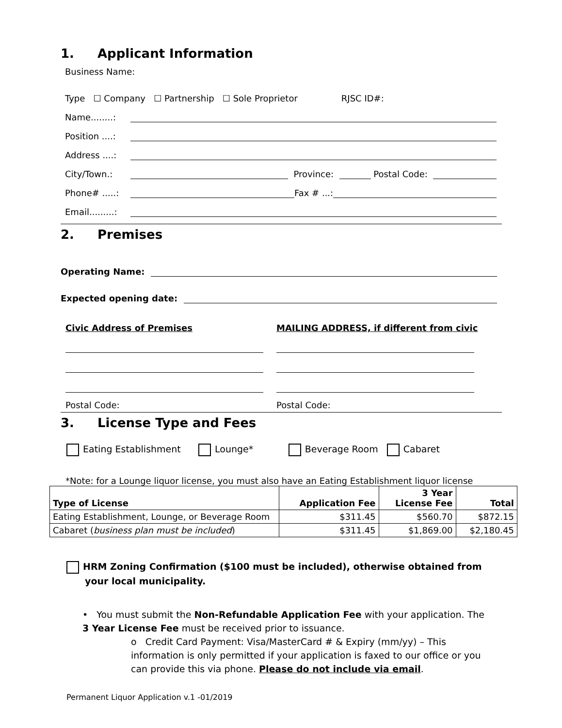1. Applicant Information
Business Name:
Type ☐ Company ☐ Partnership ☐ Sole Proprietor RJSC ID#:
Name........:
Position ....:
Address ....:
City/Town.: Province: Postal Code:
Phone# .....: Fax # ...:
Email.........:
2. Premises
Operating Name:
Expected opening date:
Civic Address of Premises
Postal Code:
MAILING ADDRESS, if different from civic
Postal Code:
3. License Type and Fees
Eating Establishment Lounge* Beverage Room Cabaret
*Note: for a Lounge liquor license, you must also have an Eating Establishment liquor license
| Type of License | Application Fee | 3 Year License Fee | Total |
| --- | --- | --- | --- |
| Eating Establishment, Lounge, or Beverage Room | $311.45 | $560.70 | $872.15 |
| Cabaret ( business plan must be included ) | $311.45 | $1,869.00 | $2,180.45 |
HRM Zoning Confirmation ($100 must be included), otherwise obtained from your local municipality.
• You must submit the Non-Refundable Application Fee with your application. The 3 Year License Fee must be received prior to issuance.
o Credit Card Payment: Visa/MasterCard # & Expiry (mm/yy) – This information is only permitted if your application is faxed to our office or you can provide this via phone. Please do not include via email.
Permanent Liquor Application v.1 -01/2019